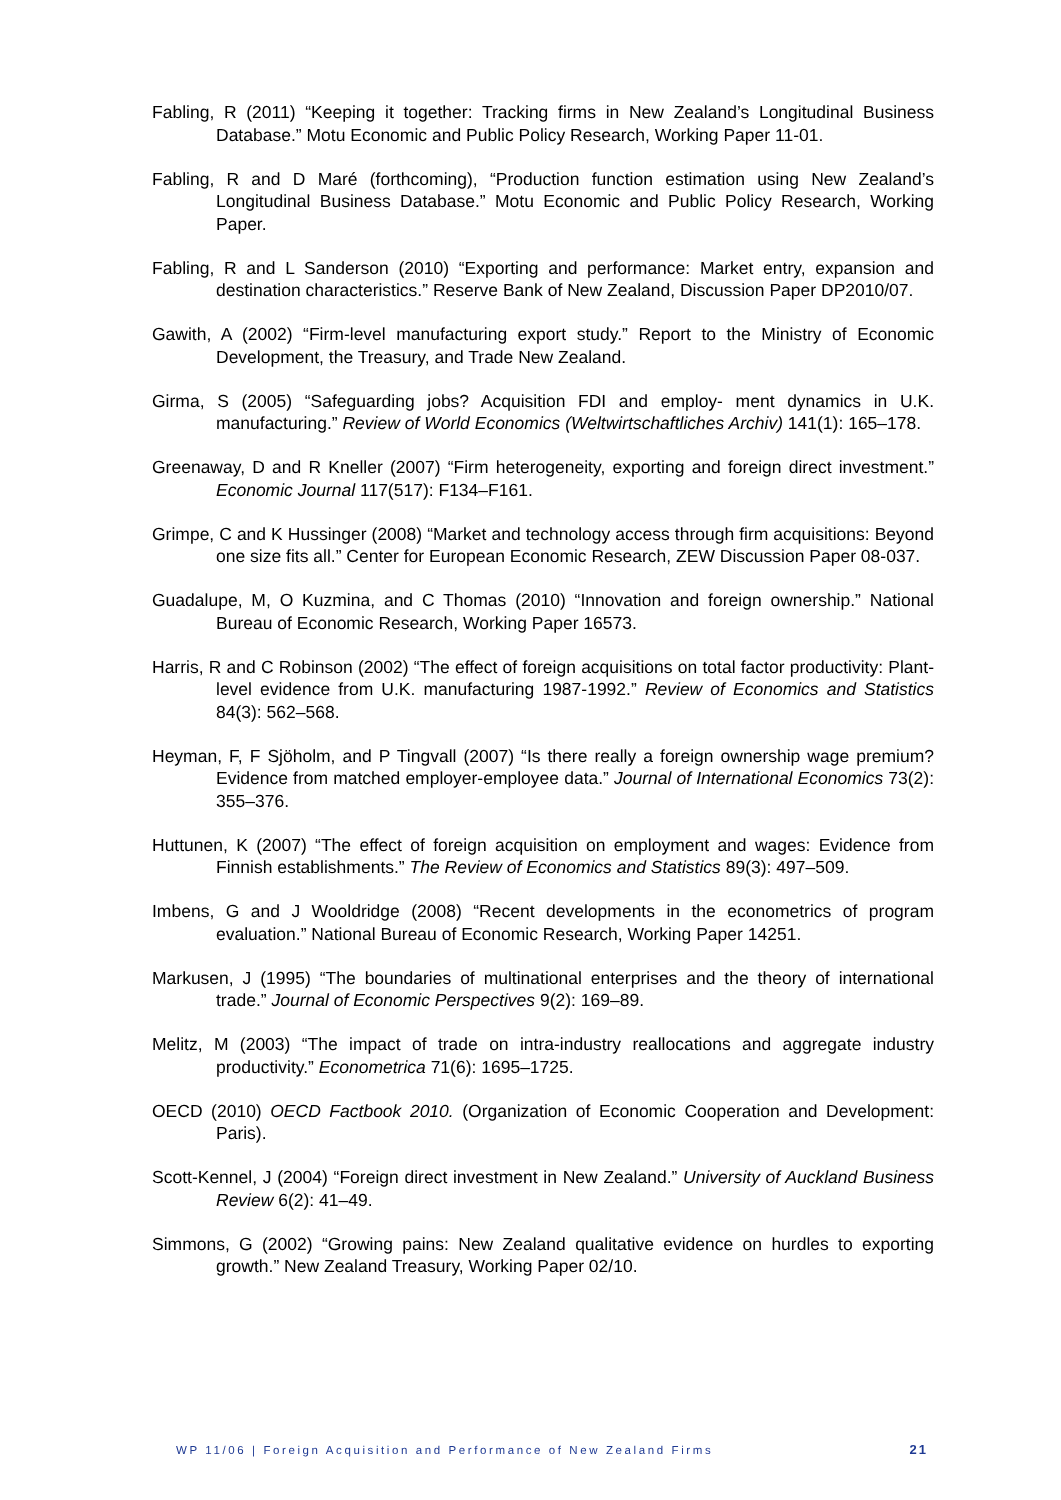Fabling, R (2011) “Keeping it together: Tracking firms in New Zealand’s Longitudinal Business Database.” Motu Economic and Public Policy Research, Working Paper 11-01.
Fabling, R and D Maré (forthcoming), “Production function estimation using New Zealand’s Longitudinal Business Database.” Motu Economic and Public Policy Research, Working Paper.
Fabling, R and L Sanderson (2010) “Exporting and performance: Market entry, expansion and destination characteristics.” Reserve Bank of New Zealand, Discussion Paper DP2010/07.
Gawith, A (2002) “Firm-level manufacturing export study.” Report to the Ministry of Economic Development, the Treasury, and Trade New Zealand.
Girma, S (2005) “Safeguarding jobs? Acquisition FDI and employ- ment dynamics in U.K. manufacturing.” Review of World Economics (Weltwirtschaftliches Archiv) 141(1): 165–178.
Greenaway, D and R Kneller (2007) “Firm heterogeneity, exporting and foreign direct investment.” Economic Journal 117(517): F134–F161.
Grimpe, C and K Hussinger (2008) “Market and technology access through firm acquisitions: Beyond one size fits all.” Center for European Economic Research, ZEW Discussion Paper 08-037.
Guadalupe, M, O Kuzmina, and C Thomas (2010) “Innovation and foreign ownership.” National Bureau of Economic Research, Working Paper 16573.
Harris, R and C Robinson (2002) “The effect of foreign acquisitions on total factor productivity: Plant-level evidence from U.K. manufacturing 1987-1992.” Review of Economics and Statistics 84(3): 562–568.
Heyman, F, F Sjöholm, and P Tingvall (2007) “Is there really a foreign ownership wage premium? Evidence from matched employer-employee data.” Journal of International Economics 73(2): 355–376.
Huttunen, K (2007) “The effect of foreign acquisition on employment and wages: Evidence from Finnish establishments.” The Review of Economics and Statistics 89(3): 497–509.
Imbens, G and J Wooldridge (2008) “Recent developments in the econometrics of program evaluation.” National Bureau of Economic Research, Working Paper 14251.
Markusen, J (1995) “The boundaries of multinational enterprises and the theory of international trade.” Journal of Economic Perspectives 9(2): 169–89.
Melitz, M (2003) “The impact of trade on intra-industry reallocations and aggregate industry productivity.” Econometrica 71(6): 1695–1725.
OECD (2010) OECD Factbook 2010. (Organization of Economic Cooperation and Development: Paris).
Scott-Kennel, J (2004) “Foreign direct investment in New Zealand.” University of Auckland Business Review 6(2): 41–49.
Simmons, G (2002) “Growing pains: New Zealand qualitative evidence on hurdles to exporting growth.” New Zealand Treasury, Working Paper 02/10.
WP 11/06 | Foreign Acquisition and Performance of New Zealand Firms 21